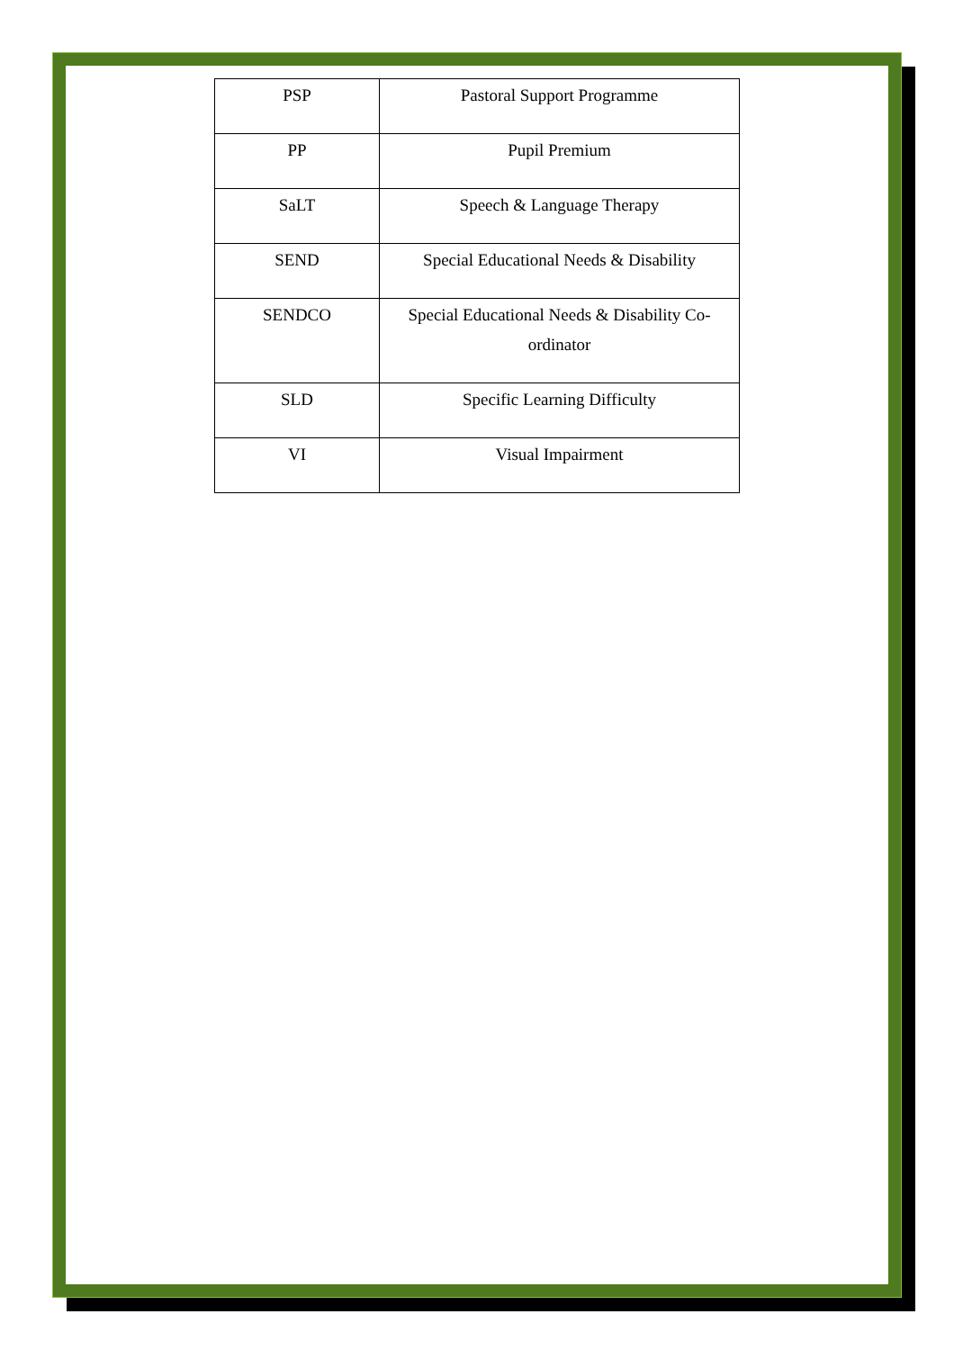| PSP | Pastoral Support Programme |
| PP | Pupil Premium |
| SaLT | Speech & Language Therapy |
| SEND | Special Educational Needs & Disability |
| SENDCO | Special Educational Needs & Disability Co-ordinator |
| SLD | Specific Learning Difficulty |
| VI | Visual Impairment |